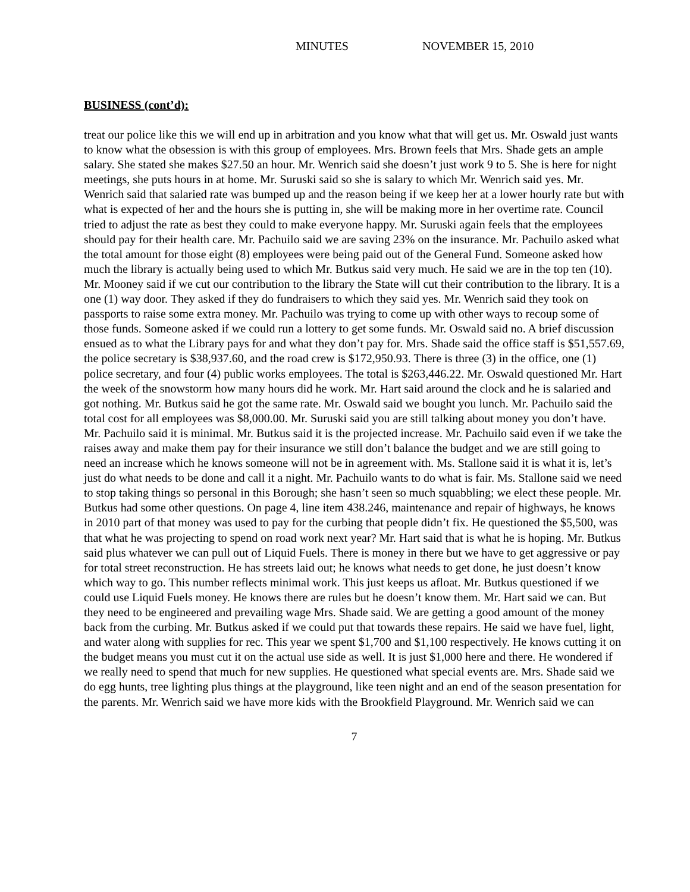MINUTES NOVEMBER 15, 2010
BUSINESS (cont’d):
treat our police like this we will end up in arbitration and you know what that will get us. Mr. Oswald just wants to know what the obsession is with this group of employees. Mrs. Brown feels that Mrs. Shade gets an ample salary. She stated she makes $27.50 an hour. Mr. Wenrich said she doesn’t just work 9 to 5. She is here for night meetings, she puts hours in at home. Mr. Suruski said so she is salary to which Mr. Wenrich said yes. Mr. Wenrich said that salaried rate was bumped up and the reason being if we keep her at a lower hourly rate but with what is expected of her and the hours she is putting in, she will be making more in her overtime rate. Council tried to adjust the rate as best they could to make everyone happy. Mr. Suruski again feels that the employees should pay for their health care. Mr. Pachuilo said we are saving 23% on the insurance. Mr. Pachuilo asked what the total amount for those eight (8) employees were being paid out of the General Fund. Someone asked how much the library is actually being used to which Mr. Butkus said very much. He said we are in the top ten (10). Mr. Mooney said if we cut our contribution to the library the State will cut their contribution to the library. It is a one (1) way door. They asked if they do fundraisers to which they said yes. Mr. Wenrich said they took on passports to raise some extra money. Mr. Pachuilo was trying to come up with other ways to recoup some of those funds. Someone asked if we could run a lottery to get some funds. Mr. Oswald said no. A brief discussion ensued as to what the Library pays for and what they don’t pay for. Mrs. Shade said the office staff is $51,557.69, the police secretary is $38,937.60, and the road crew is $172,950.93. There is three (3) in the office, one (1) police secretary, and four (4) public works employees. The total is $263,446.22. Mr. Oswald questioned Mr. Hart the week of the snowstorm how many hours did he work. Mr. Hart said around the clock and he is salaried and got nothing. Mr. Butkus said he got the same rate. Mr. Oswald said we bought you lunch. Mr. Pachuilo said the total cost for all employees was $8,000.00. Mr. Suruski said you are still talking about money you don’t have. Mr. Pachuilo said it is minimal. Mr. Butkus said it is the projected increase. Mr. Pachuilo said even if we take the raises away and make them pay for their insurance we still don’t balance the budget and we are still going to need an increase which he knows someone will not be in agreement with. Ms. Stallone said it is what it is, let’s just do what needs to be done and call it a night. Mr. Pachuilo wants to do what is fair. Ms. Stallone said we need to stop taking things so personal in this Borough; she hasn’t seen so much squabbling; we elect these people. Mr. Butkus had some other questions. On page 4, line item 438.246, maintenance and repair of highways, he knows in 2010 part of that money was used to pay for the curbing that people didn’t fix. He questioned the $5,500, was that what he was projecting to spend on road work next year? Mr. Hart said that is what he is hoping. Mr. Butkus said plus whatever we can pull out of Liquid Fuels. There is money in there but we have to get aggressive or pay for total street reconstruction. He has streets laid out; he knows what needs to get done, he just doesn’t know which way to go. This number reflects minimal work. This just keeps us afloat. Mr. Butkus questioned if we could use Liquid Fuels money. He knows there are rules but he doesn’t know them. Mr. Hart said we can. But they need to be engineered and prevailing wage Mrs. Shade said. We are getting a good amount of the money back from the curbing. Mr. Butkus asked if we could put that towards these repairs. He said we have fuel, light, and water along with supplies for rec. This year we spent $1,700 and $1,100 respectively. He knows cutting it on the budget means you must cut it on the actual use side as well. It is just $1,000 here and there. He wondered if we really need to spend that much for new supplies. He questioned what special events are. Mrs. Shade said we do egg hunts, tree lighting plus things at the playground, like teen night and an end of the season presentation for the parents. Mr. Wenrich said we have more kids with the Brookfield Playground. Mr. Wenrich said we can
7